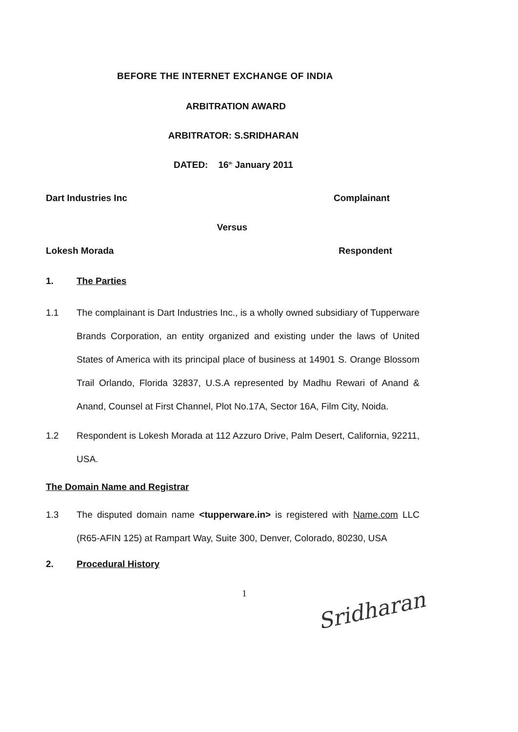BEFORE THE INTERNET EXCHANGE OF INDIA
ARBITRATION AWARD
ARBITRATOR: S.SRIDHARAN
DATED: 16<sup>th</sup> January 2011
Dart Industries Inc Complainant
Versus
Lokesh Morada Respondent
1. The Parties
1.1 The complainant is Dart Industries Inc., is a wholly owned subsidiary of Tupperware Brands Corporation, an entity organized and existing under the laws of United States of America with its principal place of business at 14901 S. Orange Blossom Trail Orlando, Florida 32837, U.S.A represented by Madhu Rewari of Anand & Anand, Counsel at First Channel, Plot No.17A, Sector 16A, Film City, Noida.
1.2 Respondent is Lokesh Morada at 112 Azzuro Drive, Palm Desert, California, 92211, USA.
The Domain Name and Registrar
1.3 The disputed domain name <tupperware.in> is registered with Name.com LLC (R65-AFIN 125) at Rampart Way, Suite 300, Denver, Colorado, 80230, USA
2. Procedural History
1
Sridharan